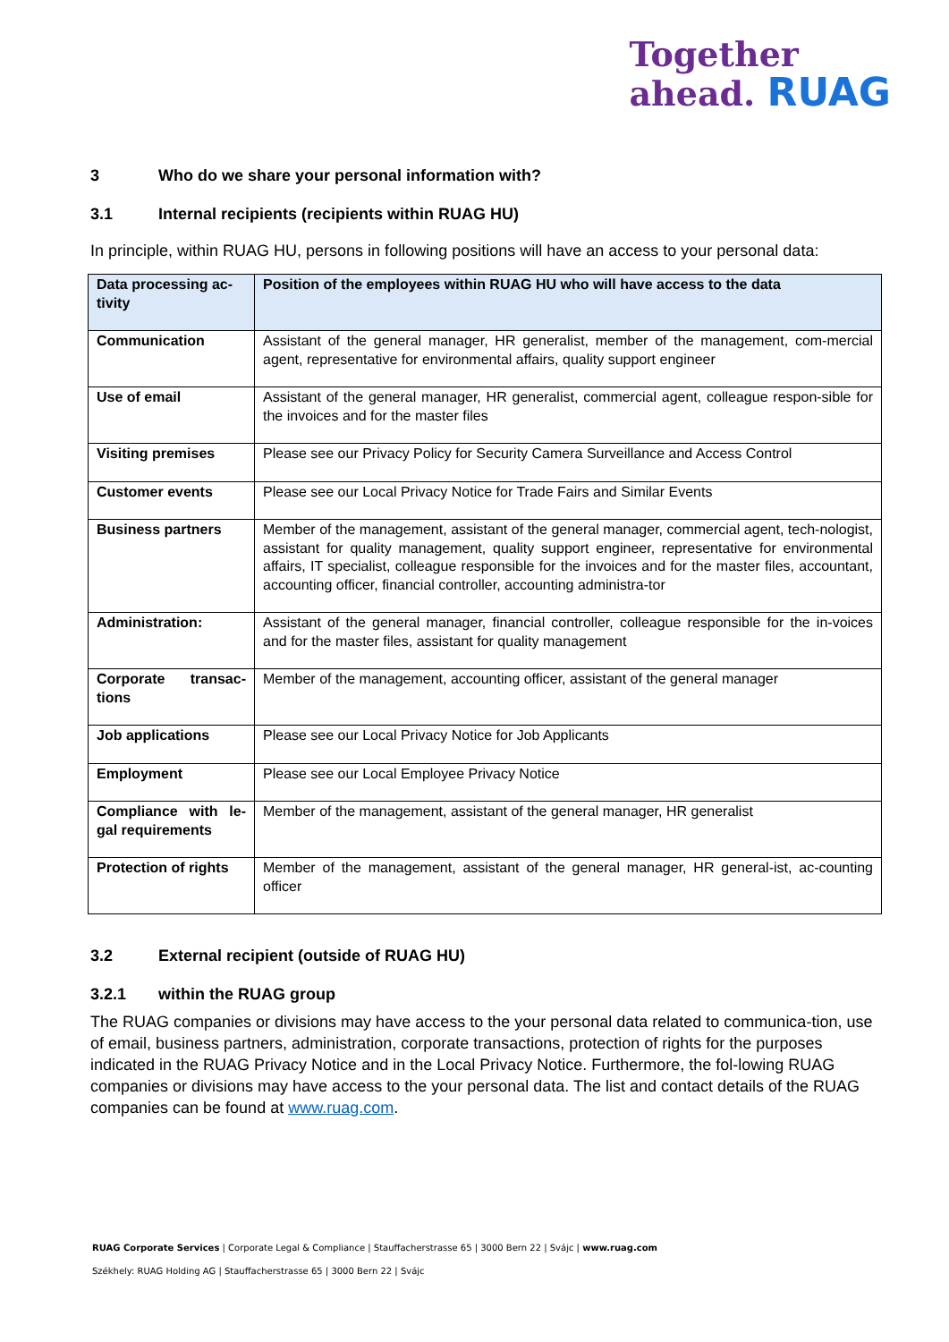Together
ahead. RUAG
3 Who do we share your personal information with?
3.1 Internal recipients (recipients within RUAG HU)
In principle, within RUAG HU, persons in following positions will have an access to your personal data:
| Data processing ac-tivity | Position of the employees within RUAG HU who will have access to the data |
| --- | --- |
| Communication | Assistant of the general manager, HR generalist, member of the management, com-mercial agent, representative for environmental affairs, quality support engineer |
| Use of email | Assistant of the general manager, HR generalist, commercial agent, colleague respon-sible for the invoices and for the master files |
| Visiting premises | Please see our Privacy Policy for Security Camera Surveillance and Access Control |
| Customer events | Please see our Local Privacy Notice for Trade Fairs and Similar Events |
| Business partners | Member of the management, assistant of the general manager, commercial agent, tech-nologist, assistant for quality management, quality support engineer, representative for environmental affairs, IT specialist, colleague responsible for the invoices and for the master files, accountant, accounting officer, financial controller, accounting administra-tor |
| Administration: | Assistant of the general manager, financial controller, colleague responsible for the in-voices and for the master files, assistant for quality management |
| Corporate transac-tions | Member of the management, accounting officer, assistant of the general manager |
| Job applications | Please see our Local Privacy Notice for Job Applicants |
| Employment | Please see our Local Employee Privacy Notice |
| Compliance with le-gal requirements | Member of the management, assistant of the general manager, HR generalist |
| Protection of rights | Member of the management, assistant of the general manager, HR general-ist, ac-counting officer |
3.2 External recipient (outside of RUAG HU)
3.2.1 within the RUAG group
The RUAG companies or divisions may have access to the your personal data related to communica-tion, use of email, business partners, administration, corporate transactions, protection of rights for the purposes indicated in the RUAG Privacy Notice and in the Local Privacy Notice. Furthermore, the fol-lowing RUAG companies or divisions may have access to the your personal data. The list and contact details of the RUAG companies can be found at www.ruag.com.
RUAG Corporate Services | Corporate Legal & Compliance | Stauffacherstrasse 65 | 3000 Bern 22 | Svájc | www.ruag.com
Székhely: RUAG Holding AG | Stauffacherstrasse 65 | 3000 Bern 22 | Svájc